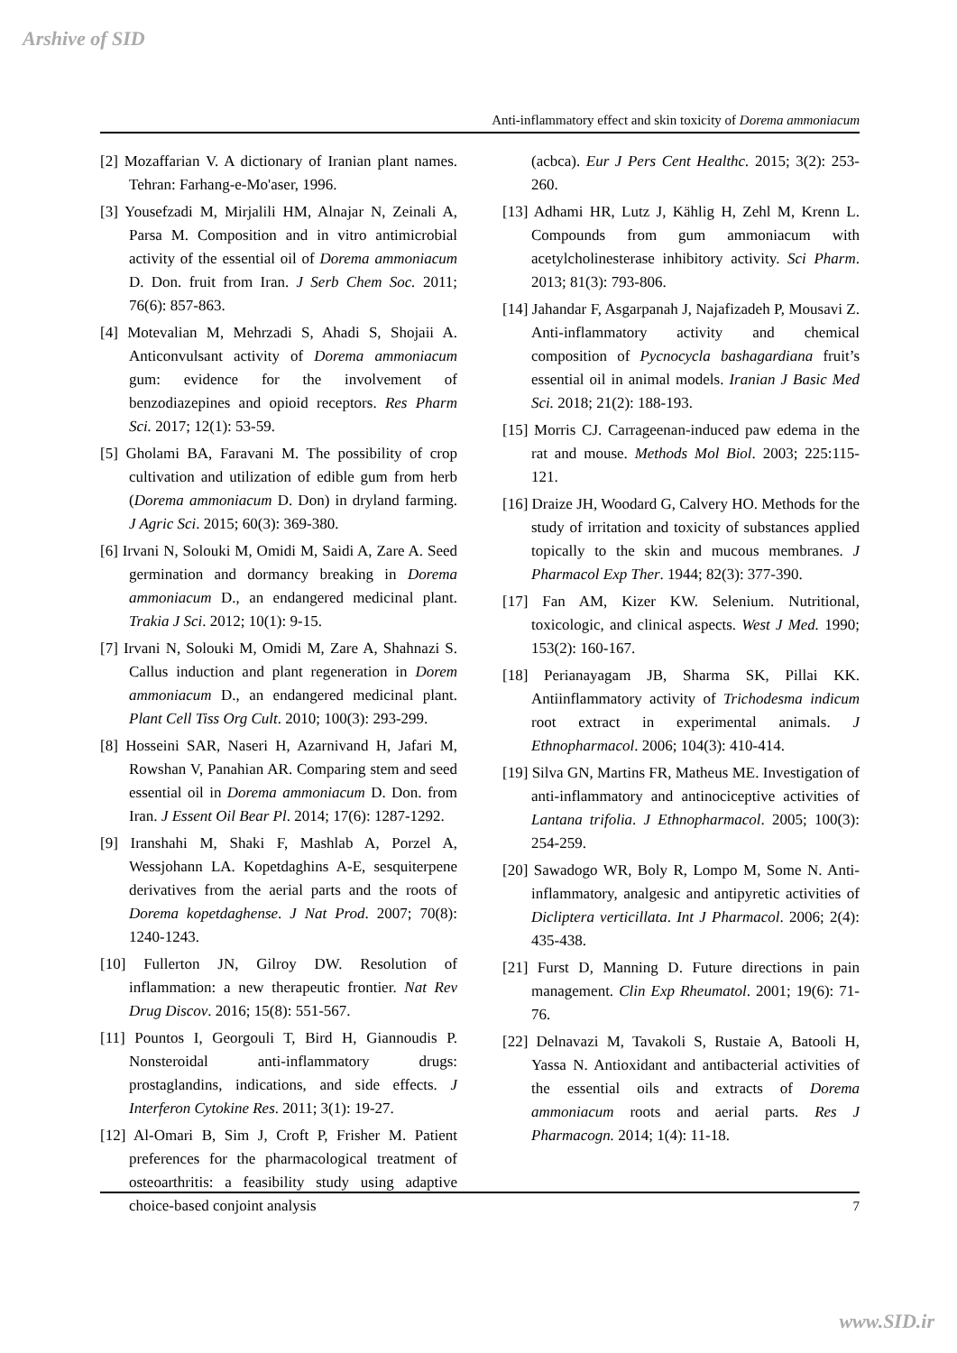Arshive of SID
Anti-inflammatory effect and skin toxicity of Dorema ammoniacum
[2] Mozaffarian V. A dictionary of Iranian plant names. Tehran: Farhang-e-Mo'aser, 1996.
[3] Yousefzadi M, Mirjalili HM, Alnajar N, Zeinali A, Parsa M. Composition and in vitro antimicrobial activity of the essential oil of Dorema ammoniacum D. Don. fruit from Iran. J Serb Chem Soc. 2011; 76(6): 857-863.
[4] Motevalian M, Mehrzadi S, Ahadi S, Shojaii A. Anticonvulsant activity of Dorema ammoniacum gum: evidence for the involvement of benzodiazepines and opioid receptors. Res Pharm Sci. 2017; 12(1): 53-59.
[5] Gholami BA, Faravani M. The possibility of crop cultivation and utilization of edible gum from herb (Dorema ammoniacum D. Don) in dryland farming. J Agric Sci. 2015; 60(3): 369-380.
[6] Irvani N, Solouki M, Omidi M, Saidi A, Zare A. Seed germination and dormancy breaking in Dorema ammoniacum D., an endangered medicinal plant. Trakia J Sci. 2012; 10(1): 9-15.
[7] Irvani N, Solouki M, Omidi M, Zare A, Shahnazi S. Callus induction and plant regeneration in Dorem ammoniacum D., an endangered medicinal plant. Plant Cell Tiss Org Cult. 2010; 100(3): 293-299.
[8] Hosseini SAR, Naseri H, Azarnivand H, Jafari M, Rowshan V, Panahian AR. Comparing stem and seed essential oil in Dorema ammoniacum D. Don. from Iran. J Essent Oil Bear Pl. 2014; 17(6): 1287-1292.
[9] Iranshahi M, Shaki F, Mashlab A, Porzel A, Wessjohann LA. Kopetdaghins A-E, sesquiterpene derivatives from the aerial parts and the roots of Dorema kopetdaghense. J Nat Prod. 2007; 70(8): 1240-1243.
[10] Fullerton JN, Gilroy DW. Resolution of inflammation: a new therapeutic frontier. Nat Rev Drug Discov. 2016; 15(8): 551-567.
[11] Pountos I, Georgouli T, Bird H, Giannoudis P. Nonsteroidal anti-inflammatory drugs: prostaglandins, indications, and side effects. J Interferon Cytokine Res. 2011; 3(1): 19-27.
[12] Al-Omari B, Sim J, Croft P, Frisher M. Patient preferences for the pharmacological treatment of osteoarthritis: a feasibility study using adaptive choice-based conjoint analysis
(acbca). Eur J Pers Cent Healthc. 2015; 3(2): 253-260.
[13] Adhami HR, Lutz J, Kählig H, Zehl M, Krenn L. Compounds from gum ammoniacum with acetylcholinesterase inhibitory activity. Sci Pharm. 2013; 81(3): 793-806.
[14] Jahandar F, Asgarpanah J, Najafizadeh P, Mousavi Z. Anti-inflammatory activity and chemical composition of Pycnocycla bashagardiana fruit’s essential oil in animal models. Iranian J Basic Med Sci. 2018; 21(2): 188-193.
[15] Morris CJ. Carrageenan-induced paw edema in the rat and mouse. Methods Mol Biol. 2003; 225:115-121.
[16] Draize JH, Woodard G, Calvery HO. Methods for the study of irritation and toxicity of substances applied topically to the skin and mucous membranes. J Pharmacol Exp Ther. 1944; 82(3): 377-390.
[17] Fan AM, Kizer KW. Selenium. Nutritional, toxicologic, and clinical aspects. West J Med. 1990; 153(2): 160-167.
[18] Perianayagam JB, Sharma SK, Pillai KK. Antiinflammatory activity of Trichodesma indicum root extract in experimental animals. J Ethnopharmacol. 2006; 104(3): 410-414.
[19] Silva GN, Martins FR, Matheus ME. Investigation of anti-inflammatory and antinociceptive activities of Lantana trifolia. J Ethnopharmacol. 2005; 100(3): 254-259.
[20] Sawadogo WR, Boly R, Lompo M, Some N. Anti-inflammatory, analgesic and antipyretic activities of Dicliptera verticillata. Int J Pharmacol. 2006; 2(4): 435-438.
[21] Furst D, Manning D. Future directions in pain management. Clin Exp Rheumatol. 2001; 19(6): 71-76.
[22] Delnavazi M, Tavakoli S, Rustaie A, Batooli H, Yassa N. Antioxidant and antibacterial activities of the essential oils and extracts of Dorema ammoniacum roots and aerial parts. Res J Pharmacogn. 2014; 1(4): 11-18.
7
www.SID.ir